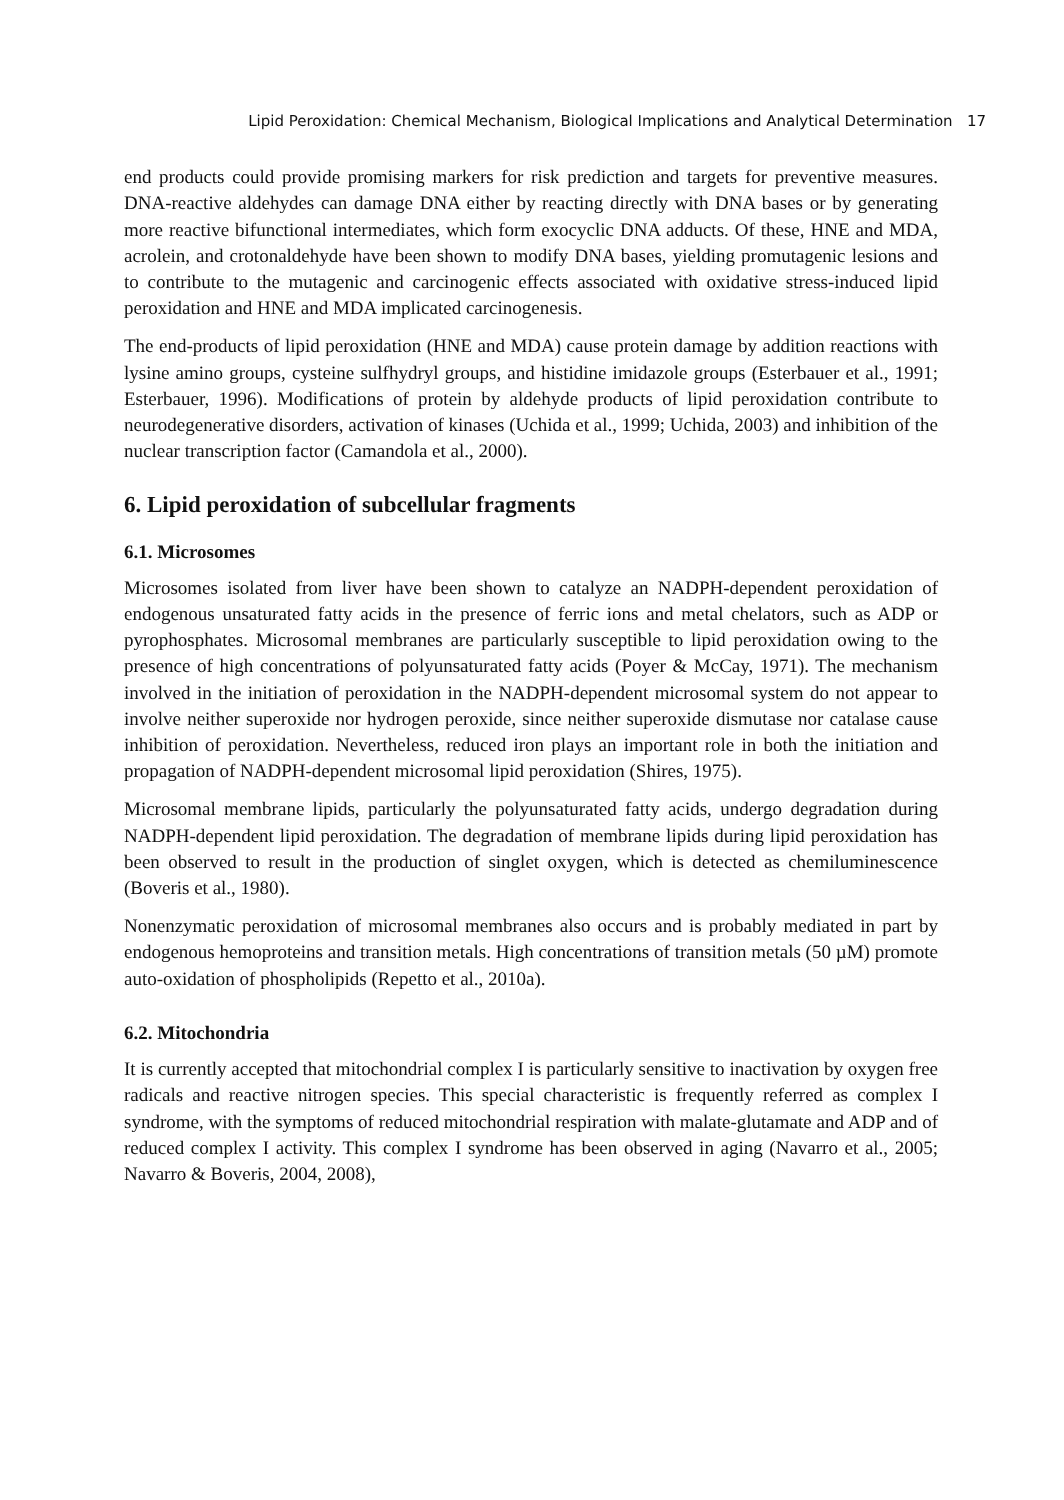Lipid Peroxidation: Chemical Mechanism, Biological Implications and Analytical Determination 17
end products could provide promising markers for risk prediction and targets for preventive measures. DNA-reactive aldehydes can damage DNA either by reacting directly with DNA bases or by generating more reactive bifunctional intermediates, which form exocyclic DNA adducts. Of these, HNE and MDA, acrolein, and crotonaldehyde have been shown to modify DNA bases, yielding promutagenic lesions and to contribute to the mutagenic and carcinogenic effects associated with oxidative stress-induced lipid peroxidation and HNE and MDA implicated carcinogenesis.
The end-products of lipid peroxidation (HNE and MDA) cause protein damage by addition reactions with lysine amino groups, cysteine sulfhydryl groups, and histidine imidazole groups (Esterbauer et al., 1991; Esterbauer, 1996). Modifications of protein by aldehyde products of lipid peroxidation contribute to neurodegenerative disorders, activation of kinases (Uchida et al., 1999; Uchida, 2003) and inhibition of the nuclear transcription factor (Camandola et al., 2000).
6. Lipid peroxidation of subcellular fragments
6.1. Microsomes
Microsomes isolated from liver have been shown to catalyze an NADPH-dependent peroxidation of endogenous unsaturated fatty acids in the presence of ferric ions and metal chelators, such as ADP or pyrophosphates. Microsomal membranes are particularly susceptible to lipid peroxidation owing to the presence of high concentrations of polyunsaturated fatty acids (Poyer & McCay, 1971). The mechanism involved in the initiation of peroxidation in the NADPH-dependent microsomal system do not appear to involve neither superoxide nor hydrogen peroxide, since neither superoxide dismutase nor catalase cause inhibition of peroxidation. Nevertheless, reduced iron plays an important role in both the initiation and propagation of NADPH-dependent microsomal lipid peroxidation (Shires, 1975).
Microsomal membrane lipids, particularly the polyunsaturated fatty acids, undergo degradation during NADPH-dependent lipid peroxidation. The degradation of membrane lipids during lipid peroxidation has been observed to result in the production of singlet oxygen, which is detected as chemiluminescence (Boveris et al., 1980).
Nonenzymatic peroxidation of microsomal membranes also occurs and is probably mediated in part by endogenous hemoproteins and transition metals. High concentrations of transition metals (50 µM) promote auto-oxidation of phospholipids (Repetto et al., 2010a).
6.2. Mitochondria
It is currently accepted that mitochondrial complex I is particularly sensitive to inactivation by oxygen free radicals and reactive nitrogen species. This special characteristic is frequently referred as complex I syndrome, with the symptoms of reduced mitochondrial respiration with malate-glutamate and ADP and of reduced complex I activity. This complex I syndrome has been observed in aging (Navarro et al., 2005; Navarro & Boveris, 2004, 2008),